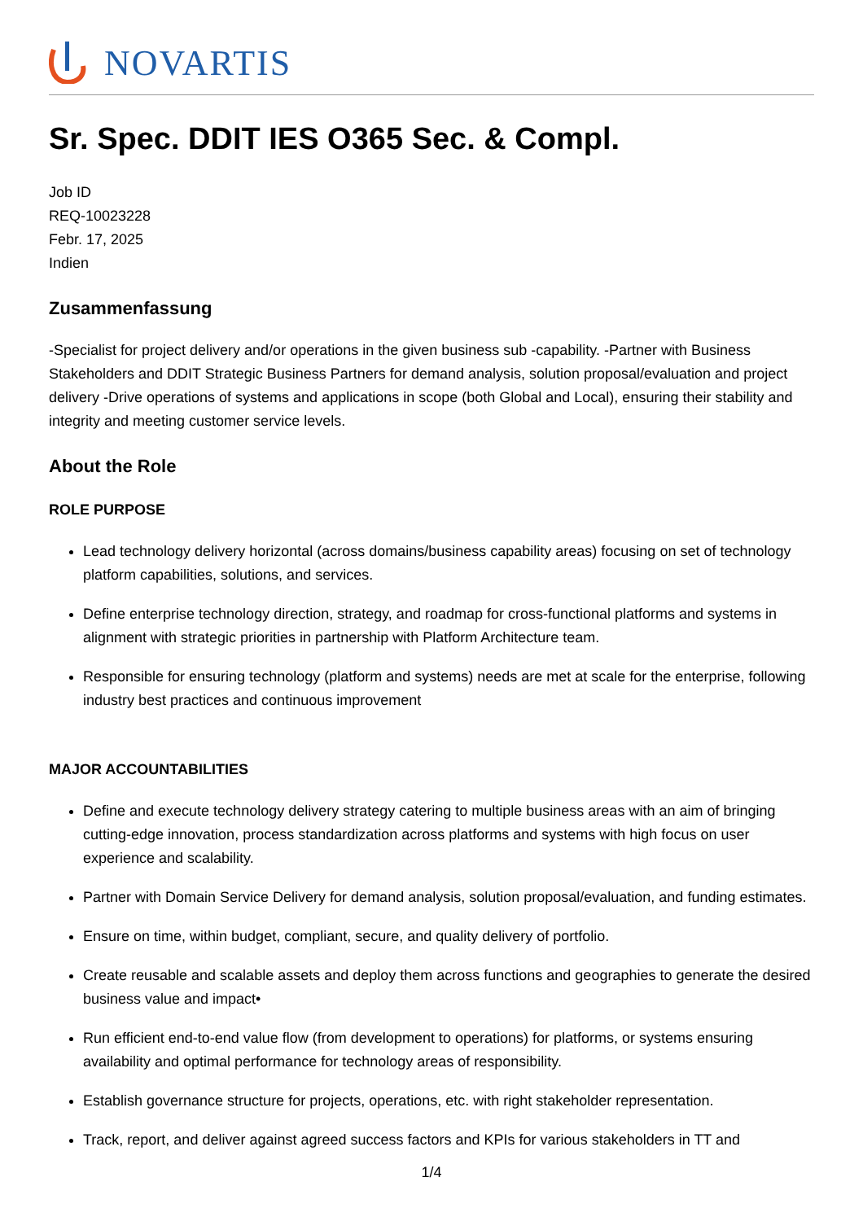NOVARTIS
Sr. Spec. DDIT IES O365 Sec. & Compl.
Job ID
REQ-10023228
Febr. 17, 2025
Indien
Zusammenfassung
-Specialist for project delivery and/or operations in the given business sub -capability. -Partner with Business Stakeholders and DDIT Strategic Business Partners for demand analysis, solution proposal/evaluation and project delivery -Drive operations of systems and applications in scope (both Global and Local), ensuring their stability and integrity and meeting customer service levels.
About the Role
ROLE PURPOSE
Lead technology delivery horizontal (across domains/business capability areas) focusing on set of technology platform capabilities, solutions, and services.
Define enterprise technology direction, strategy, and roadmap for cross-functional platforms and systems in alignment with strategic priorities in partnership with Platform Architecture team.
Responsible for ensuring technology (platform and systems) needs are met at scale for the enterprise, following industry best practices and continuous improvement
MAJOR ACCOUNTABILITIES
Define and execute technology delivery strategy catering to multiple business areas with an aim of bringing cutting-edge innovation, process standardization across platforms and systems with high focus on user experience and scalability.
Partner with Domain Service Delivery for demand analysis, solution proposal/evaluation, and funding estimates.
Ensure on time, within budget, compliant, secure, and quality delivery of portfolio.
Create reusable and scalable assets and deploy them across functions and geographies to generate the desired business value and impact•
Run efficient end-to-end value flow (from development to operations) for platforms, or systems ensuring availability and optimal performance for technology areas of responsibility.
Establish governance structure for projects, operations, etc. with right stakeholder representation.
Track, report, and deliver against agreed success factors and KPIs for various stakeholders in TT and
1/4